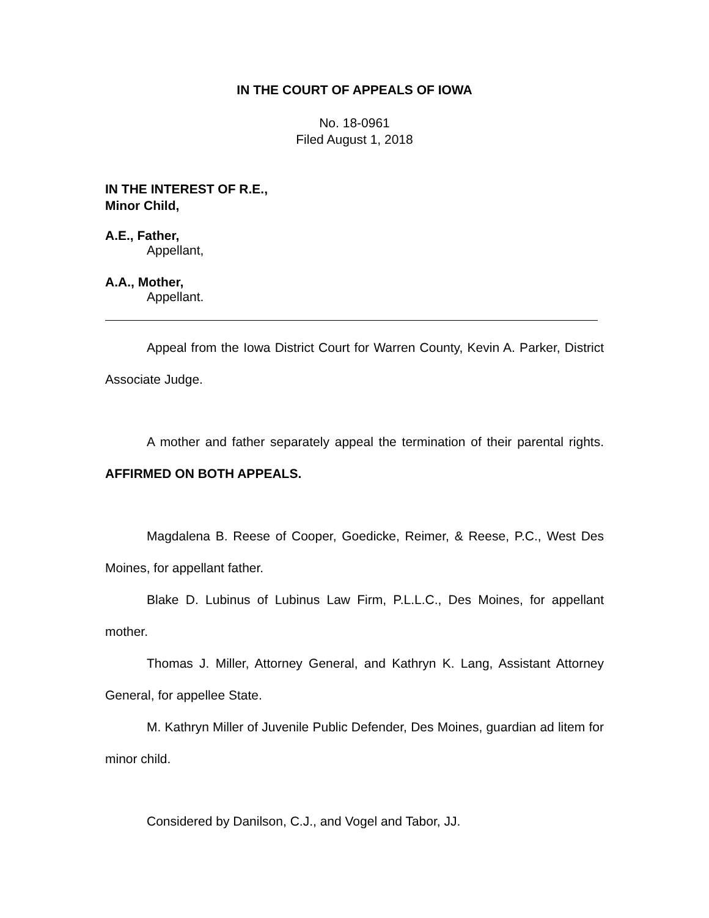IN THE COURT OF APPEALS OF IOWA
No. 18-0961
Filed August 1, 2018
IN THE INTEREST OF R.E.,
Minor Child,
A.E., Father,
Appellant,
A.A., Mother,
Appellant.
Appeal from the Iowa District Court for Warren County, Kevin A. Parker, District Associate Judge.
A mother and father separately appeal the termination of their parental rights. AFFIRMED ON BOTH APPEALS.
Magdalena B. Reese of Cooper, Goedicke, Reimer, & Reese, P.C., West Des Moines, for appellant father.
Blake D. Lubinus of Lubinus Law Firm, P.L.L.C., Des Moines, for appellant mother.
Thomas J. Miller, Attorney General, and Kathryn K. Lang, Assistant Attorney General, for appellee State.
M. Kathryn Miller of Juvenile Public Defender, Des Moines, guardian ad litem for minor child.
Considered by Danilson, C.J., and Vogel and Tabor, JJ.